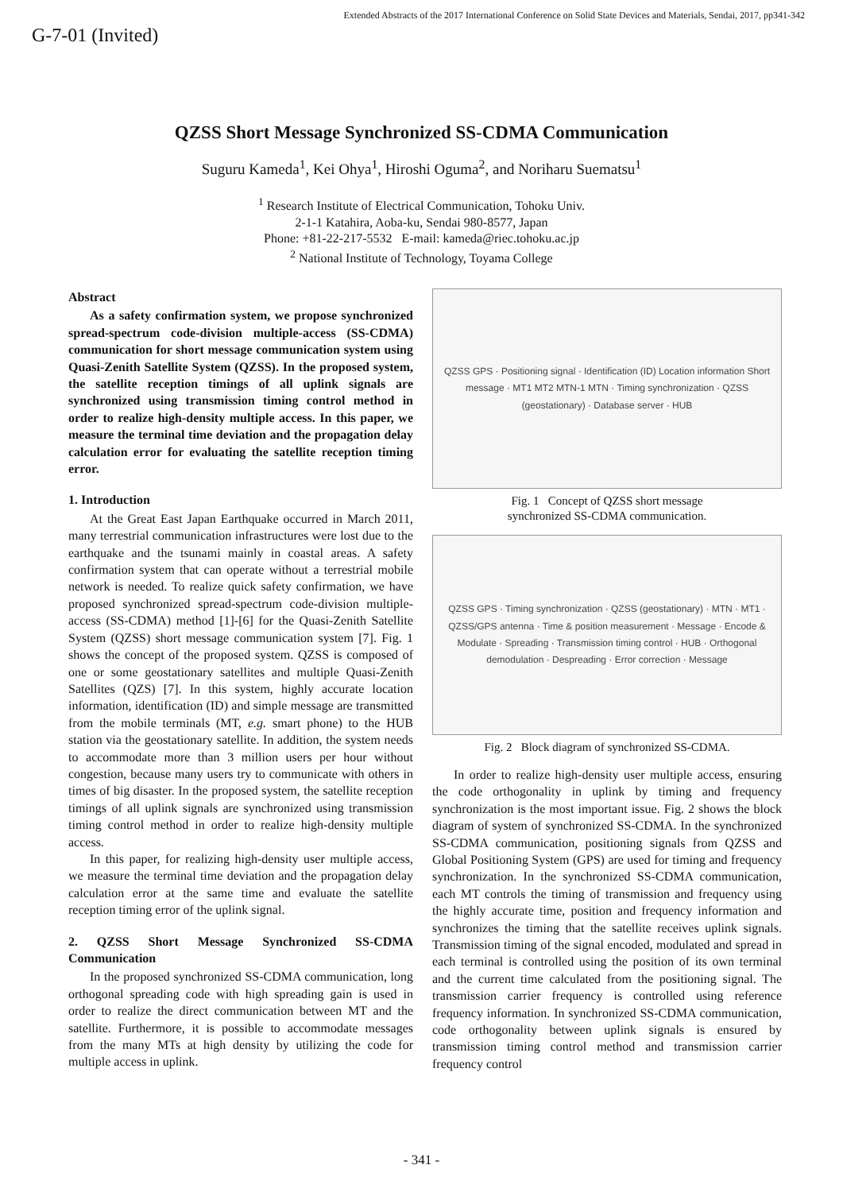Extended Abstracts of the 2017 International Conference on Solid State Devices and Materials, Sendai, 2017, pp341-342
G-7-01 (Invited)
QZSS Short Message Synchronized SS-CDMA Communication
Suguru Kameda<sup>1</sup>, Kei Ohya<sup>1</sup>, Hiroshi Oguma<sup>2</sup>, and Noriharu Suematsu<sup>1</sup>
<sup>1</sup> Research Institute of Electrical Communication, Tohoku Univ.
2-1-1 Katahira, Aoba-ku, Sendai 980-8577, Japan
Phone: +81-22-217-5532 E-mail: kameda@riec.tohoku.ac.jp
<sup>2</sup> National Institute of Technology, Toyama College
Abstract
As a safety confirmation system, we propose synchronized spread-spectrum code-division multiple-access (SS-CDMA) communication for short message communication system using Quasi-Zenith Satellite System (QZSS). In the proposed system, the satellite reception timings of all uplink signals are synchronized using transmission timing control method in order to realize high-density multiple access. In this paper, we measure the terminal time deviation and the propagation delay calculation error for evaluating the satellite reception timing error.
1. Introduction
At the Great East Japan Earthquake occurred in March 2011, many terrestrial communication infrastructures were lost due to the earthquake and the tsunami mainly in coastal areas. A safety confirmation system that can operate without a terrestrial mobile network is needed. To realize quick safety confirmation, we have proposed synchronized spread-spectrum code-division multiple-access (SS-CDMA) method [1]-[6] for the Quasi-Zenith Satellite System (QZSS) short message communication system [7]. Fig. 1 shows the concept of the proposed system. QZSS is composed of one or some geostationary satellites and multiple Quasi-Zenith Satellites (QZS) [7]. In this system, highly accurate location information, identification (ID) and simple message are transmitted from the mobile terminals (MT, e.g. smart phone) to the HUB station via the geostationary satellite. In addition, the system needs to accommodate more than 3 million users per hour without congestion, because many users try to communicate with others in times of big disaster. In the proposed system, the satellite reception timings of all uplink signals are synchronized using transmission timing control method in order to realize high-density multiple access.
In this paper, for realizing high-density user multiple access, we measure the terminal time deviation and the propagation delay calculation error at the same time and evaluate the satellite reception timing error of the uplink signal.
2. QZSS Short Message Synchronized SS-CDMA Communication
In the proposed synchronized SS-CDMA communication, long orthogonal spreading code with high spreading gain is used in order to realize the direct communication between MT and the satellite. Furthermore, it is possible to accommodate messages from the many MTs at high density by utilizing the code for multiple access in uplink.
QZSS GPS · Positioning signal · Identification (ID) Location information Short message · MT1 MT2 MTN-1 MTN · Timing synchronization · QZSS (geostationary) · Database server · HUB
Fig. 1 Concept of QZSS short message
synchronized SS-CDMA communication.
QZSS GPS · Timing synchronization · QZSS (geostationary) · MTN · MT1 · QZSS/GPS antenna · Time & position measurement · Message · Encode & Modulate · Spreading · Transmission timing control · HUB · Orthogonal demodulation · Despreading · Error correction · Message
Fig. 2 Block diagram of synchronized SS-CDMA.
In order to realize high-density user multiple access, ensuring the code orthogonality in uplink by timing and frequency synchronization is the most important issue. Fig. 2 shows the block diagram of system of synchronized SS-CDMA. In the synchronized SS-CDMA communication, positioning signals from QZSS and Global Positioning System (GPS) are used for timing and frequency synchronization. In the synchronized SS-CDMA communication, each MT controls the timing of transmission and frequency using the highly accurate time, position and frequency information and synchronizes the timing that the satellite receives uplink signals. Transmission timing of the signal encoded, modulated and spread in each terminal is controlled using the position of its own terminal and the current time calculated from the positioning signal. The transmission carrier frequency is controlled using reference frequency information. In synchronized SS-CDMA communication, code orthogonality between uplink signals is ensured by transmission timing control method and transmission carrier frequency control
- 341 -